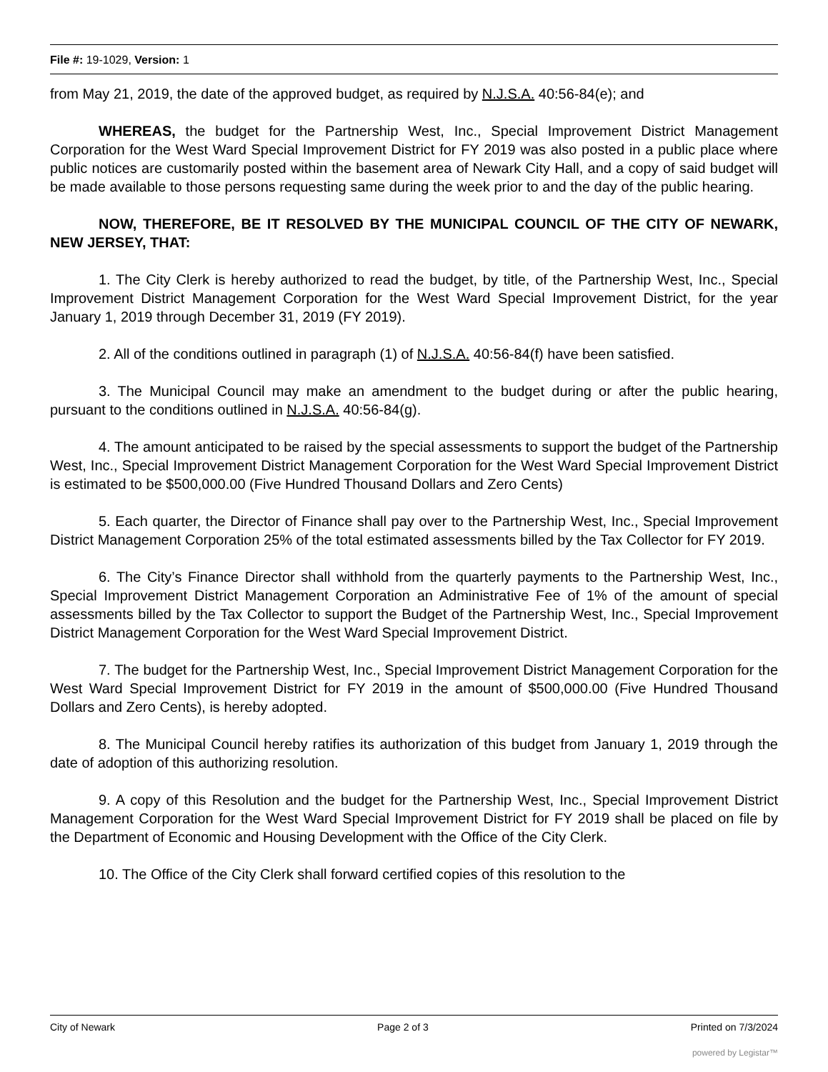File #: 19-1029, Version: 1
from May 21, 2019, the date of the approved budget, as required by N.J.S.A. 40:56-84(e); and
WHEREAS, the budget for the Partnership West, Inc., Special Improvement District Management Corporation for the West Ward Special Improvement District for FY 2019 was also posted in a public place where public notices are customarily posted within the basement area of Newark City Hall, and a copy of said budget will be made available to those persons requesting same during the week prior to and the day of the public hearing.
NOW, THEREFORE, BE IT RESOLVED BY THE MUNICIPAL COUNCIL OF THE CITY OF NEWARK, NEW JERSEY, THAT:
1. The City Clerk is hereby authorized to read the budget, by title, of the Partnership West, Inc., Special Improvement District Management Corporation for the West Ward Special Improvement District, for the year January 1, 2019 through December 31, 2019 (FY 2019).
2. All of the conditions outlined in paragraph (1) of N.J.S.A. 40:56-84(f) have been satisfied.
3. The Municipal Council may make an amendment to the budget during or after the public hearing, pursuant to the conditions outlined in N.J.S.A. 40:56-84(g).
4. The amount anticipated to be raised by the special assessments to support the budget of the Partnership West, Inc., Special Improvement District Management Corporation for the West Ward Special Improvement District is estimated to be $500,000.00 (Five Hundred Thousand Dollars and Zero Cents)
5. Each quarter, the Director of Finance shall pay over to the Partnership West, Inc., Special Improvement District Management Corporation 25% of the total estimated assessments billed by the Tax Collector for FY 2019.
6. The City’s Finance Director shall withhold from the quarterly payments to the Partnership West, Inc., Special Improvement District Management Corporation an Administrative Fee of 1% of the amount of special assessments billed by the Tax Collector to support the Budget of the Partnership West, Inc., Special Improvement District Management Corporation for the West Ward Special Improvement District.
7. The budget for the Partnership West, Inc., Special Improvement District Management Corporation for the West Ward Special Improvement District for FY 2019 in the amount of $500,000.00 (Five Hundred Thousand Dollars and Zero Cents), is hereby adopted.
8. The Municipal Council hereby ratifies its authorization of this budget from January 1, 2019 through the date of adoption of this authorizing resolution.
9. A copy of this Resolution and the budget for the Partnership West, Inc., Special Improvement District Management Corporation for the West Ward Special Improvement District for FY 2019 shall be placed on file by the Department of Economic and Housing Development with the Office of the City Clerk.
10. The Office of the City Clerk shall forward certified copies of this resolution to the
City of Newark Page 2 of 3 Printed on 7/3/2024
powered by Legistar™